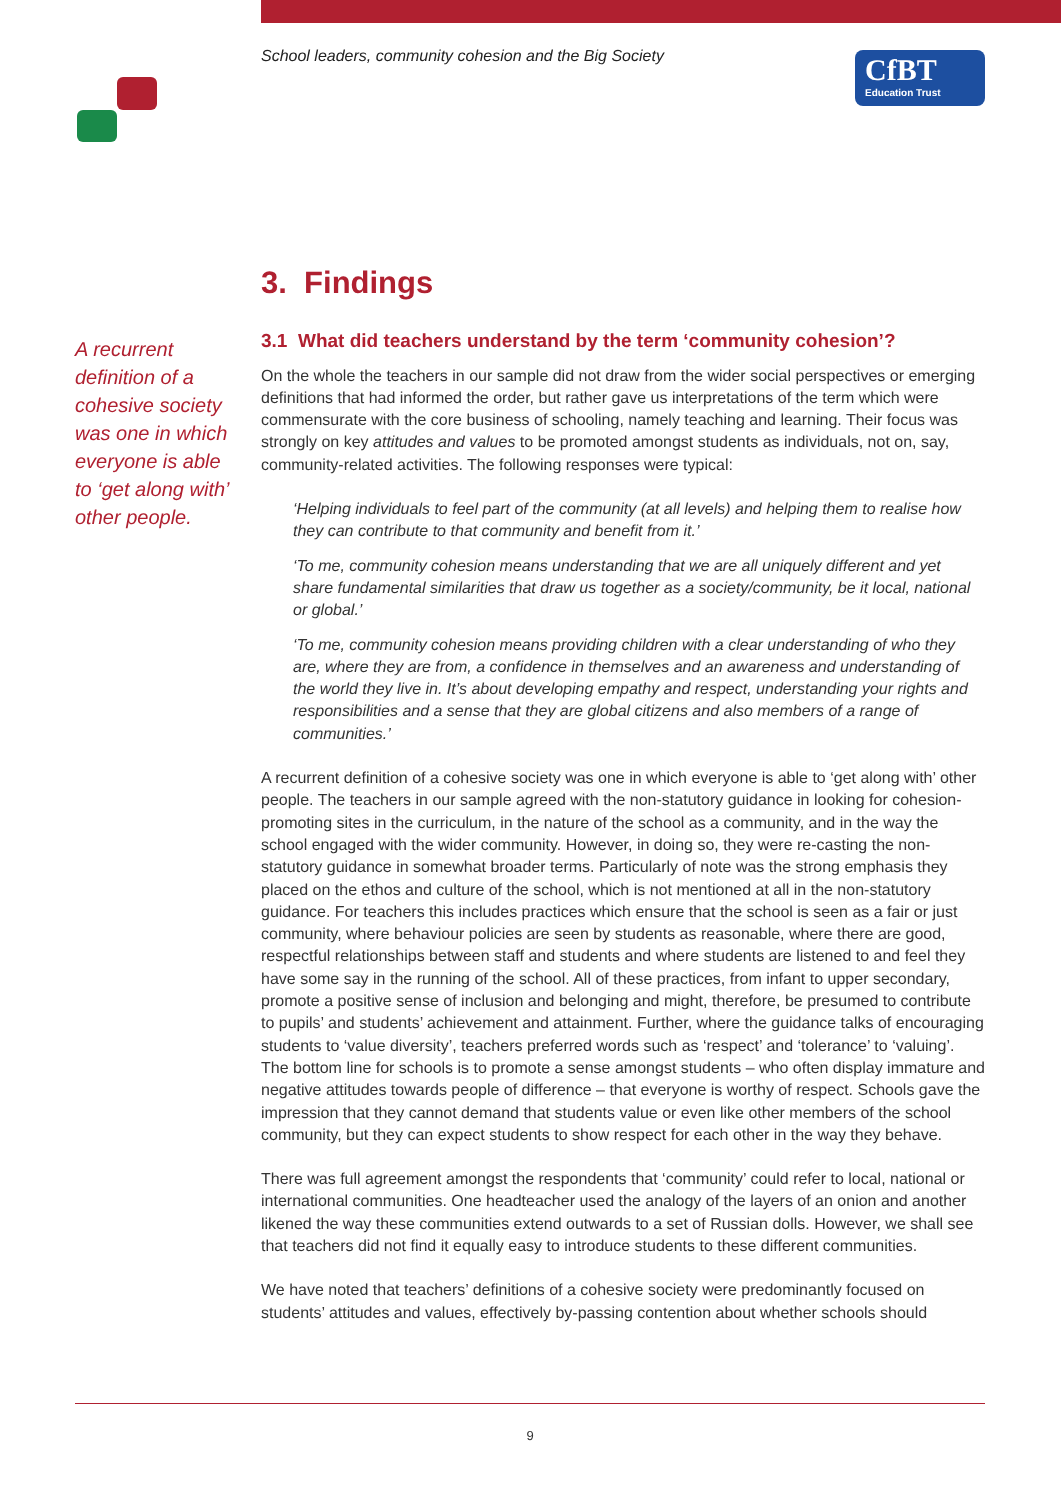School leaders, community cohesion and the Big Society
CfBT
Education Trust
A recurrent definition of a cohesive society was one in which everyone is able to ‘get along with’ other people.
3. Findings
3.1 What did teachers understand by the term ‘community cohesion’?
On the whole the teachers in our sample did not draw from the wider social perspectives or emerging definitions that had informed the order, but rather gave us interpretations of the term which were commensurate with the core business of schooling, namely teaching and learning. Their focus was strongly on key attitudes and values to be promoted amongst students as individuals, not on, say, community-related activities. The following responses were typical:
‘Helping individuals to feel part of the community (at all levels) and helping them to realise how they can contribute to that community and benefit from it.’
‘To me, community cohesion means understanding that we are all uniquely different and yet share fundamental similarities that draw us together as a society/community, be it local, national or global.’
‘To me, community cohesion means providing children with a clear understanding of who they are, where they are from, a confidence in themselves and an awareness and understanding of the world they live in. It’s about developing empathy and respect, understanding your rights and responsibilities and a sense that they are global citizens and also members of a range of communities.’
A recurrent definition of a cohesive society was one in which everyone is able to ‘get along with’ other people. The teachers in our sample agreed with the non-statutory guidance in looking for cohesion-promoting sites in the curriculum, in the nature of the school as a community, and in the way the school engaged with the wider community. However, in doing so, they were re-casting the non-statutory guidance in somewhat broader terms. Particularly of note was the strong emphasis they placed on the ethos and culture of the school, which is not mentioned at all in the non-statutory guidance. For teachers this includes practices which ensure that the school is seen as a fair or just community, where behaviour policies are seen by students as reasonable, where there are good, respectful relationships between staff and students and where students are listened to and feel they have some say in the running of the school. All of these practices, from infant to upper secondary, promote a positive sense of inclusion and belonging and might, therefore, be presumed to contribute to pupils’ and students’ achievement and attainment. Further, where the guidance talks of encouraging students to ‘value diversity’, teachers preferred words such as ‘respect’ and ‘tolerance’ to ‘valuing’. The bottom line for schools is to promote a sense amongst students – who often display immature and negative attitudes towards people of difference – that everyone is worthy of respect. Schools gave the impression that they cannot demand that students value or even like other members of the school community, but they can expect students to show respect for each other in the way they behave.
There was full agreement amongst the respondents that ‘community’ could refer to local, national or international communities. One headteacher used the analogy of the layers of an onion and another likened the way these communities extend outwards to a set of Russian dolls. However, we shall see that teachers did not find it equally easy to introduce students to these different communities.
We have noted that teachers’ definitions of a cohesive society were predominantly focused on students’ attitudes and values, effectively by-passing contention about whether schools should
9